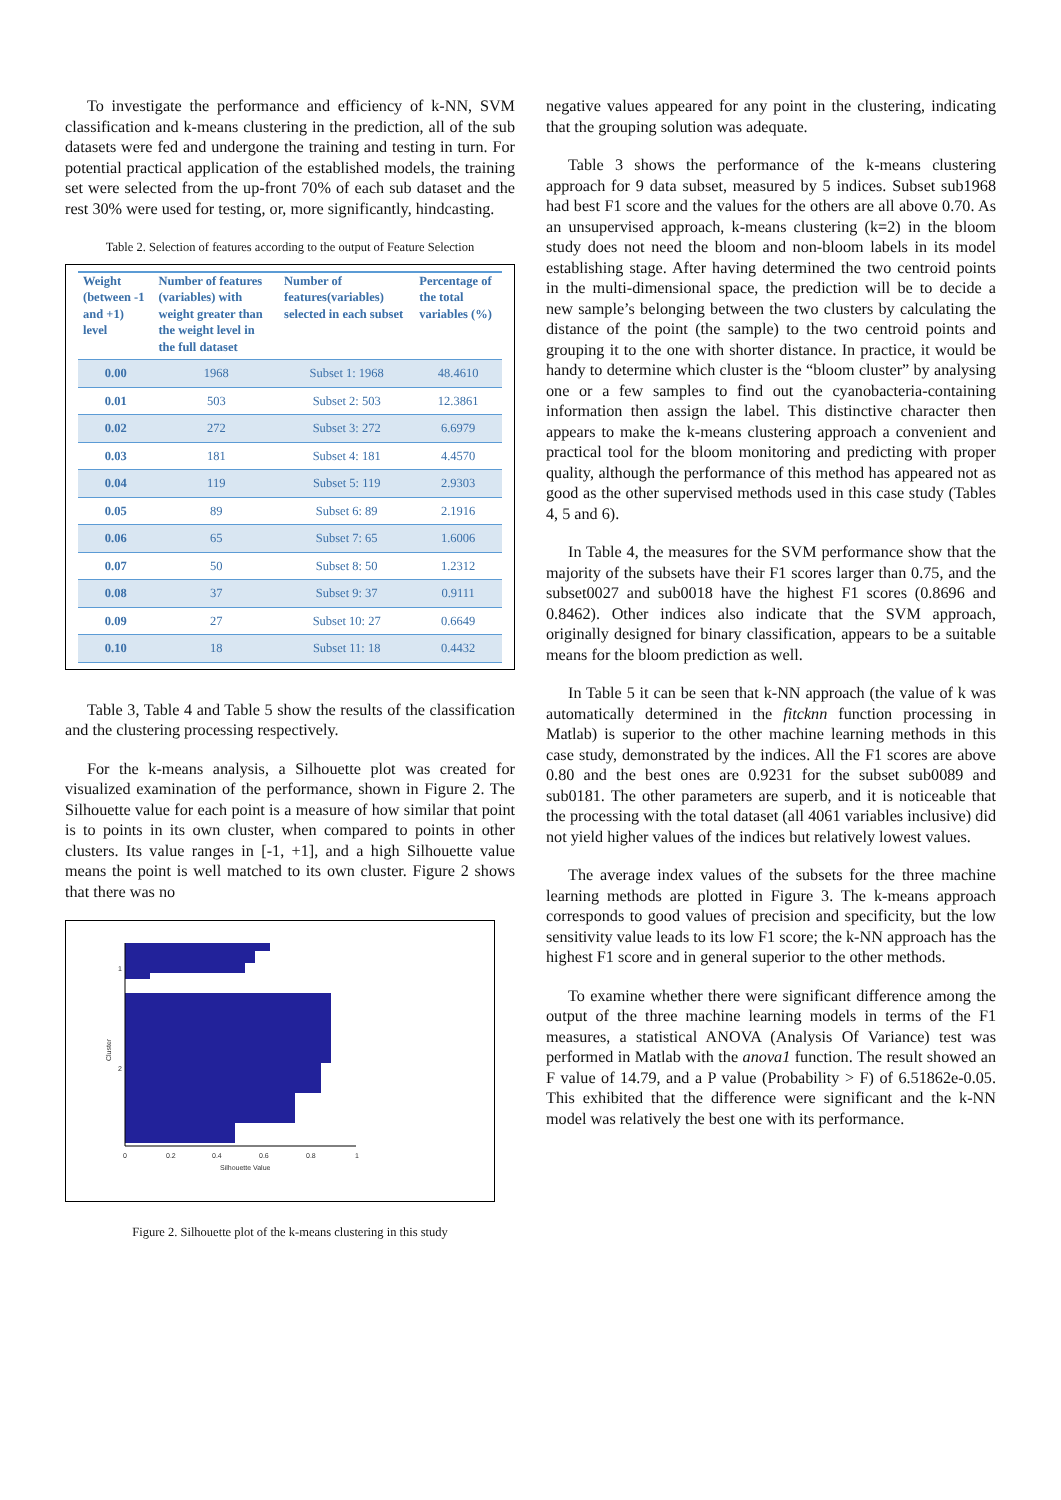To investigate the performance and efficiency of k-NN, SVM classification and k-means clustering in the prediction, all of the sub datasets were fed and undergone the training and testing in turn. For potential practical application of the established models, the training set were selected from the up-front 70% of each sub dataset and the rest 30% were used for testing, or, more significantly, hindcasting.
Table 2. Selection of features according to the output of Feature Selection
| Weight (between -1 and +1) level | Number of features (variables) with weight greater than the weight level in the full dataset | Number of features(variables) selected in each subset | Percentage of the total variables (%) |
| --- | --- | --- | --- |
| 0.00 | 1968 | Subset 1: 1968 | 48.4610 |
| 0.01 | 503 | Subset 2: 503 | 12.3861 |
| 0.02 | 272 | Subset 3: 272 | 6.6979 |
| 0.03 | 181 | Subset 4: 181 | 4.4570 |
| 0.04 | 119 | Subset 5: 119 | 2.9303 |
| 0.05 | 89 | Subset 6: 89 | 2.1916 |
| 0.06 | 65 | Subset 7: 65 | 1.6006 |
| 0.07 | 50 | Subset 8: 50 | 1.2312 |
| 0.08 | 37 | Subset 9: 37 | 0.9111 |
| 0.09 | 27 | Subset 10: 27 | 0.6649 |
| 0.10 | 18 | Subset 11: 18 | 0.4432 |
Table 3, Table 4 and Table 5 show the results of the classification and the clustering processing respectively.
For the k-means analysis, a Silhouette plot was created for visualized examination of the performance, shown in Figure 2. The Silhouette value for each point is a measure of how similar that point is to points in its own cluster, when compared to points in other clusters. Its value ranges in [-1, +1], and a high Silhouette value means the point is well matched to its own cluster. Figure 2 shows that there was no
1
2
Cluster
0
0.2
0.4
0.6
0.8
1
Silhouette Value
Figure 2. Silhouette plot of the k-means clustering in this study
negative values appeared for any point in the clustering, indicating that the grouping solution was adequate.
Table 3 shows the performance of the k-means clustering approach for 9 data subset, measured by 5 indices. Subset sub1968 had best F1 score and the values for the others are all above 0.70. As an unsupervised approach, k-means clustering (k=2) in the bloom study does not need the bloom and non-bloom labels in its model establishing stage. After having determined the two centroid points in the multi-dimensional space, the prediction will be to decide a new sample’s belonging between the two clusters by calculating the distance of the point (the sample) to the two centroid points and grouping it to the one with shorter distance. In practice, it would be handy to determine which cluster is the “bloom cluster” by analysing one or a few samples to find out the cyanobacteria-containing information then assign the label. This distinctive character then appears to make the k-means clustering approach a convenient and practical tool for the bloom monitoring and predicting with proper quality, although the performance of this method has appeared not as good as the other supervised methods used in this case study (Tables 4, 5 and 6).
In Table 4, the measures for the SVM performance show that the majority of the subsets have their F1 scores larger than 0.75, and the subset0027 and sub0018 have the highest F1 scores (0.8696 and 0.8462). Other indices also indicate that the SVM approach, originally designed for binary classification, appears to be a suitable means for the bloom prediction as well.
In Table 5 it can be seen that k-NN approach (the value of k was automatically determined in the fitcknn function processing in Matlab) is superior to the other machine learning methods in this case study, demonstrated by the indices. All the F1 scores are above 0.80 and the best ones are 0.9231 for the subset sub0089 and sub0181. The other parameters are superb, and it is noticeable that the processing with the total dataset (all 4061 variables inclusive) did not yield higher values of the indices but relatively lowest values.
The average index values of the subsets for the three machine learning methods are plotted in Figure 3. The k-means approach corresponds to good values of precision and specificity, but the low sensitivity value leads to its low F1 score; the k-NN approach has the highest F1 score and in general superior to the other methods.
To examine whether there were significant difference among the output of the three machine learning models in terms of the F1 measures, a statistical ANOVA (Analysis Of Variance) test was performed in Matlab with the anova1 function. The result showed an F value of 14.79, and a P value (Probability > F) of 6.51862e-0.05. This exhibited that the difference were significant and the k-NN model was relatively the best one with its performance.